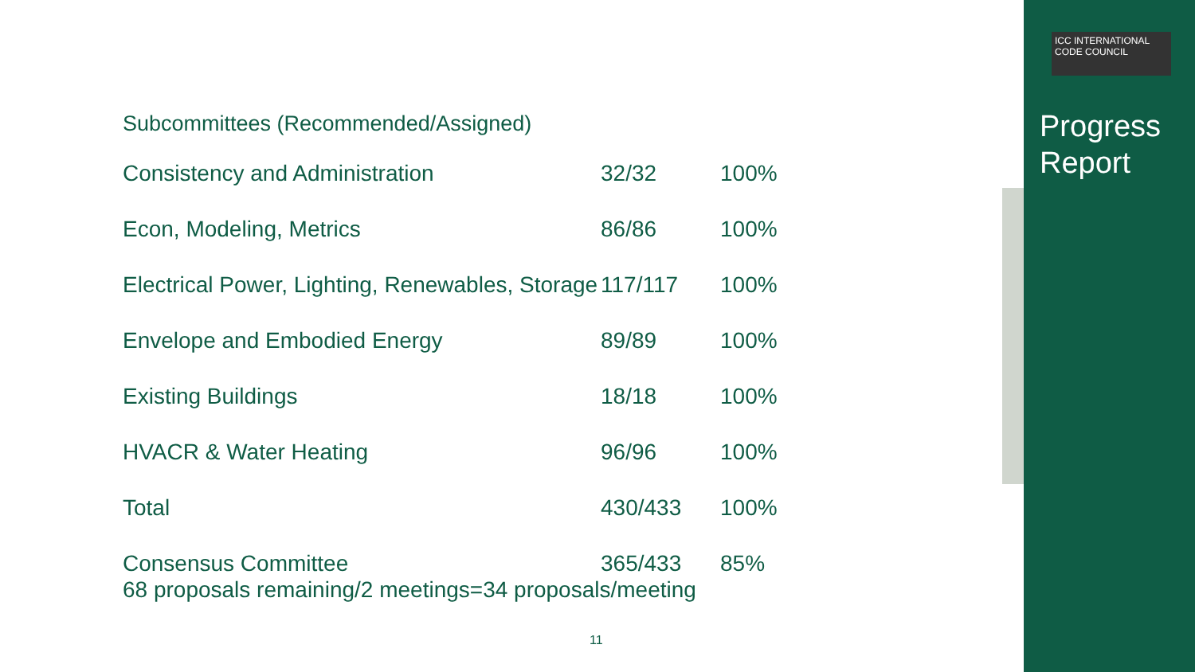ICC INTERNATIONAL CODE COUNCIL
Progress
Report
Subcommittees (Recommended/Assigned)
| Consistency and Administration | 32/32 | 100% |
| Econ, Modeling, Metrics | 86/86 | 100% |
| Electrical Power, Lighting, Renewables, Storage | 117/117 | 100% |
| Envelope and Embodied Energy | 89/89 | 100% |
| Existing Buildings | 18/18 | 100% |
| HVACR & Water Heating | 96/96 | 100% |
| Total | 430/433 | 100% |
| Consensus Committee | 365/433 | 85% |
68 proposals remaining/2 meetings=34 proposals/meeting
11